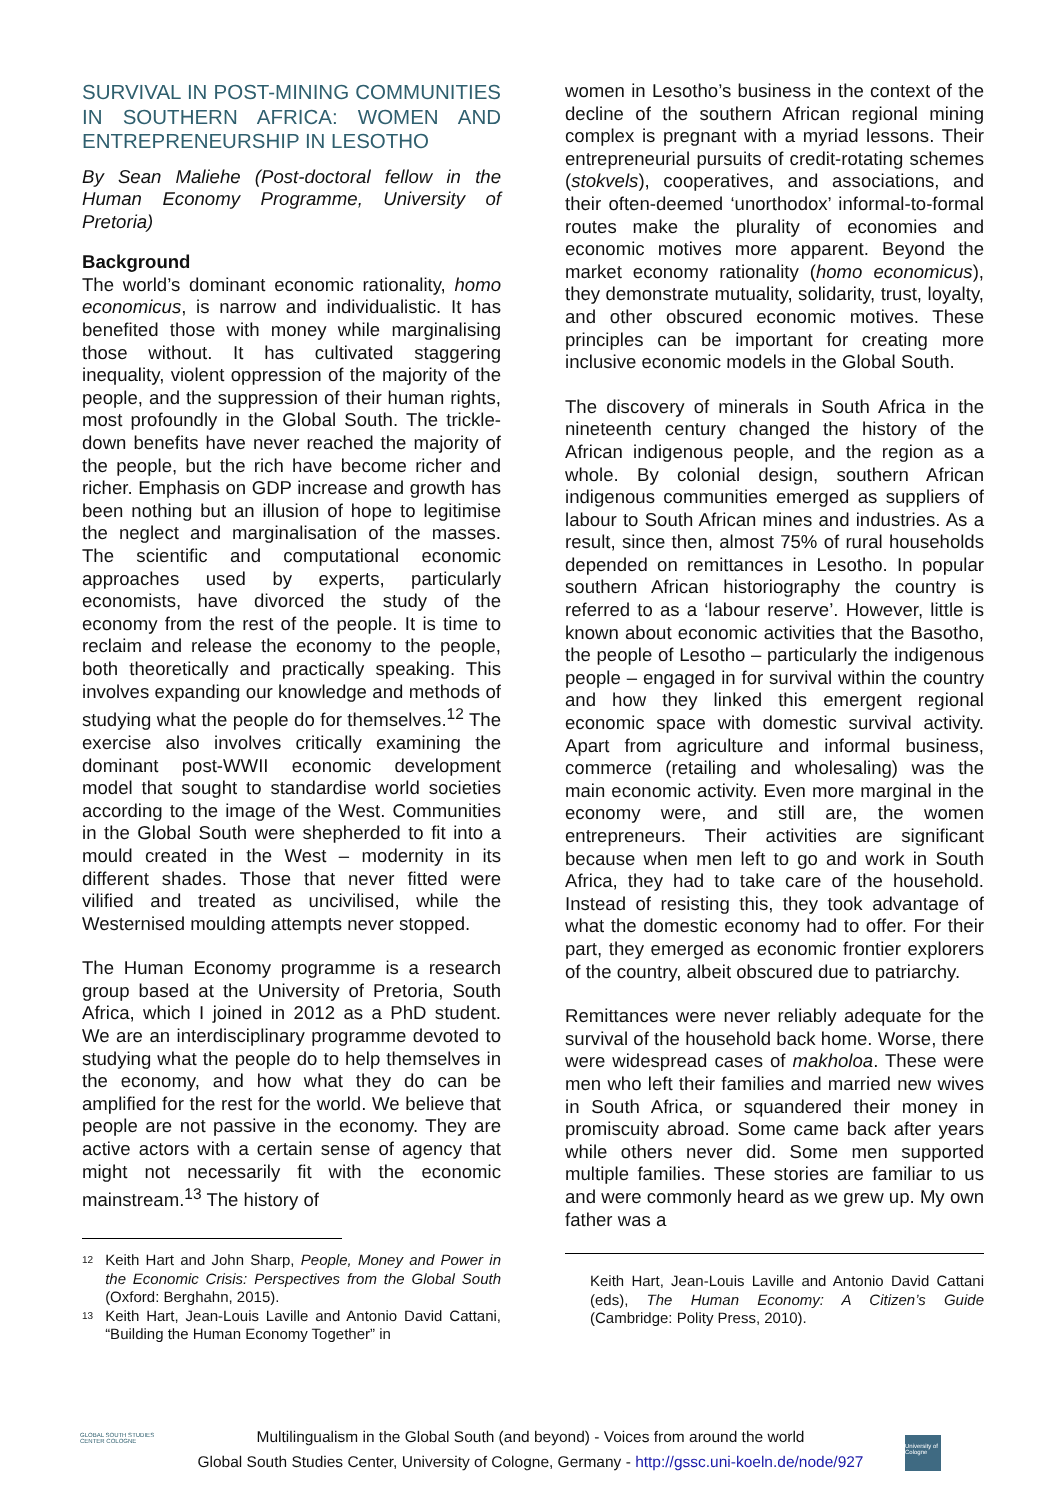SURVIVAL IN POST-MINING COMMUNITIES IN SOUTHERN AFRICA: WOMEN AND ENTREPRENEURSHIP IN LESOTHO
By Sean Maliehe (Post-doctoral fellow in the Human Economy Programme, University of Pretoria)
Background
The world’s dominant economic rationality, homo economicus, is narrow and individualistic. It has benefited those with money while marginalising those without. It has cultivated staggering inequality, violent oppression of the majority of the people, and the suppression of their human rights, most profoundly in the Global South. The trickle-down benefits have never reached the majority of the people, but the rich have become richer and richer. Emphasis on GDP increase and growth has been nothing but an illusion of hope to legitimise the neglect and marginalisation of the masses. The scientific and computational economic approaches used by experts, particularly economists, have divorced the study of the economy from the rest of the people. It is time to reclaim and release the economy to the people, both theoretically and practically speaking. This involves expanding our knowledge and methods of studying what the people do for themselves.<sup>12</sup> The exercise also involves critically examining the dominant post-WWII economic development model that sought to standardise world societies according to the image of the West. Communities in the Global South were shepherded to fit into a mould created in the West – modernity in its different shades. Those that never fitted were vilified and treated as uncivilised, while the Westernised moulding attempts never stopped.
The Human Economy programme is a research group based at the University of Pretoria, South Africa, which I joined in 2012 as a PhD student. We are an interdisciplinary programme devoted to studying what the people do to help themselves in the economy, and how what they do can be amplified for the rest for the world. We believe that people are not passive in the economy. They are active actors with a certain sense of agency that might not necessarily fit with the economic mainstream.<sup>13</sup> The history of
<sup>12</sup> Keith Hart and John Sharp, People, Money and Power in the Economic Crisis: Perspectives from the Global South (Oxford: Berghahn, 2015).
<sup>13</sup> Keith Hart, Jean-Louis Laville and Antonio David Cattani, “Building the Human Economy Together” in
women in Lesotho’s business in the context of the decline of the southern African regional mining complex is pregnant with a myriad lessons. Their entrepreneurial pursuits of credit-rotating schemes (stokvels), cooperatives, and associations, and their often-deemed ‘unorthodox’ informal-to-formal routes make the plurality of economies and economic motives more apparent. Beyond the market economy rationality (homo economicus), they demonstrate mutuality, solidarity, trust, loyalty, and other obscured economic motives. These principles can be important for creating more inclusive economic models in the Global South.
The discovery of minerals in South Africa in the nineteenth century changed the history of the African indigenous people, and the region as a whole. By colonial design, southern African indigenous communities emerged as suppliers of labour to South African mines and industries. As a result, since then, almost 75% of rural households depended on remittances in Lesotho. In popular southern African historiography the country is referred to as a ‘labour reserve’. However, little is known about economic activities that the Basotho, the people of Lesotho – particularly the indigenous people – engaged in for survival within the country and how they linked this emergent regional economic space with domestic survival activity. Apart from agriculture and informal business, commerce (retailing and wholesaling) was the main economic activity. Even more marginal in the economy were, and still are, the women entrepreneurs. Their activities are significant because when men left to go and work in South Africa, they had to take care of the household. Instead of resisting this, they took advantage of what the domestic economy had to offer. For their part, they emerged as economic frontier explorers of the country, albeit obscured due to patriarchy.
Remittances were never reliably adequate for the survival of the household back home. Worse, there were widespread cases of makholoa. These were men who left their families and married new wives in South Africa, or squandered their money in promiscuity abroad. Some came back after years while others never did. Some men supported multiple families. These stories are familiar to us and were commonly heard as we grew up. My own father was a
Keith Hart, Jean-Louis Laville and Antonio David Cattani (eds), The Human Economy: A Citizen’s Guide (Cambridge: Polity Press, 2010).
GLOBAL SOUTH STUDIES CENTER COLOGNE
Multilingualism in the Global South (and beyond) - Voices from around the world
Global South Studies Center, University of Cologne, Germany - http://gssc.uni-koeln.de/node/927
University of Cologne